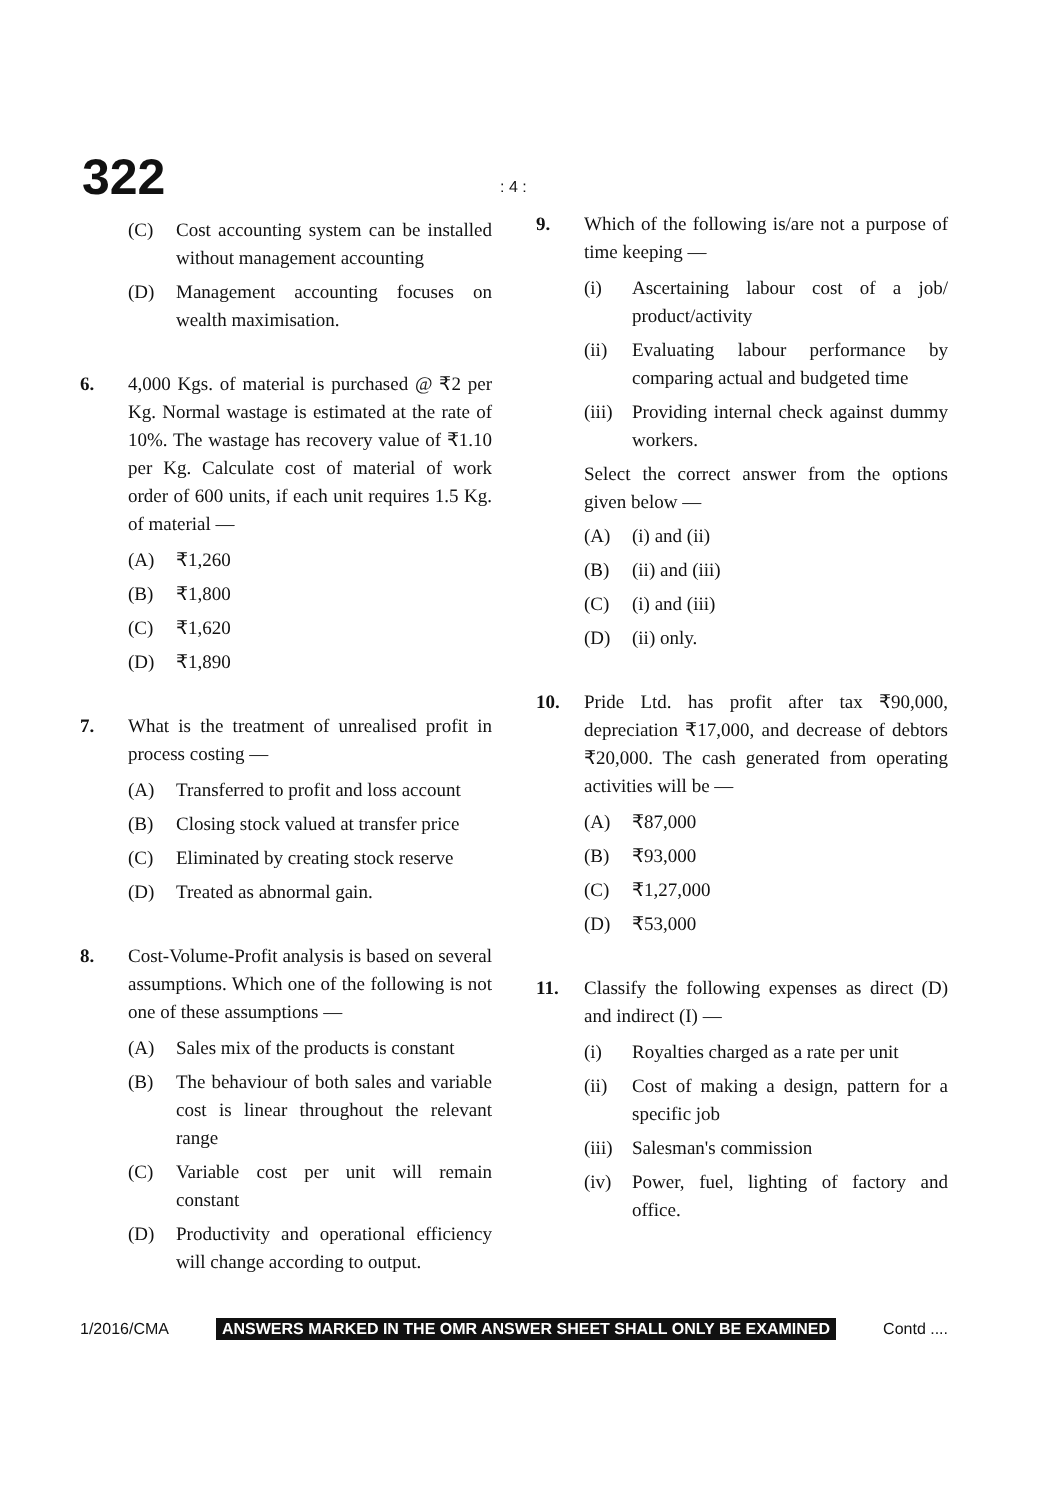322 : 4 :
(C) Cost accounting system can be installed without management accounting
(D) Management accounting focuses on wealth maximisation.
6. 4,000 Kgs. of material is purchased @ ₹2 per Kg. Normal wastage is estimated at the rate of 10%. The wastage has recovery value of ₹1.10 per Kg. Calculate cost of material of work order of 600 units, if each unit requires 1.5 Kg. of material —
(A) ₹1,260
(B) ₹1,800
(C) ₹1,620
(D) ₹1,890
7. What is the treatment of unrealised profit in process costing —
(A) Transferred to profit and loss account
(B) Closing stock valued at transfer price
(C) Eliminated by creating stock reserve
(D) Treated as abnormal gain.
8. Cost-Volume-Profit analysis is based on several assumptions. Which one of the following is not one of these assumptions —
(A) Sales mix of the products is constant
(B) The behaviour of both sales and variable cost is linear throughout the relevant range
(C) Variable cost per unit will remain constant
(D) Productivity and operational efficiency will change according to output.
9. Which of the following is/are not a purpose of time keeping —
(i) Ascertaining labour cost of a job/ product/activity
(ii) Evaluating labour performance by comparing actual and budgeted time
(iii) Providing internal check against dummy workers.
Select the correct answer from the options given below —
(A) (i) and (ii)
(B) (ii) and (iii)
(C) (i) and (iii)
(D) (ii) only.
10. Pride Ltd. has profit after tax ₹90,000, depreciation ₹17,000, and decrease of debtors ₹20,000. The cash generated from operating activities will be —
(A) ₹87,000
(B) ₹93,000
(C) ₹1,27,000
(D) ₹53,000
11. Classify the following expenses as direct (D) and indirect (I) —
(i) Royalties charged as a rate per unit
(ii) Cost of making a design, pattern for a specific job
(iii) Salesman's commission
(iv) Power, fuel, lighting of factory and office.
1/2016/CMA ANSWERS MARKED IN THE OMR ANSWER SHEET SHALL ONLY BE EXAMINED Contd ....